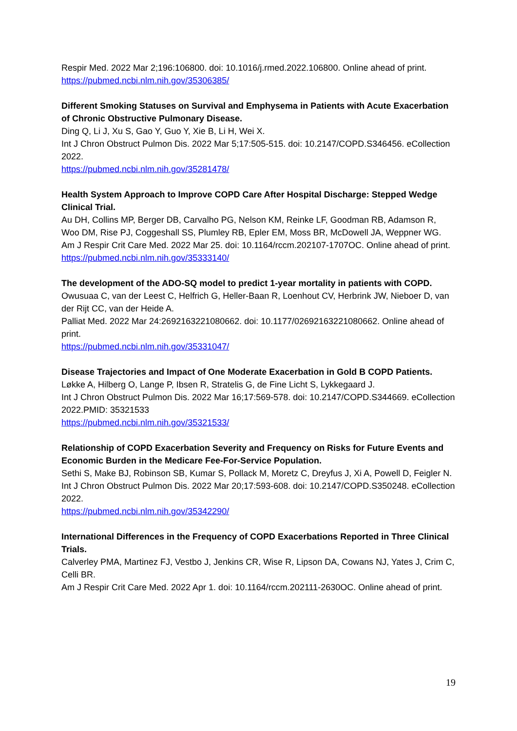Respir Med. 2022 Mar 2;196:106800. doi: 10.1016/j.rmed.2022.106800. Online ahead of print.
https://pubmed.ncbi.nlm.nih.gov/35306385/
Different Smoking Statuses on Survival and Emphysema in Patients with Acute Exacerbation of Chronic Obstructive Pulmonary Disease.
Ding Q, Li J, Xu S, Gao Y, Guo Y, Xie B, Li H, Wei X.
Int J Chron Obstruct Pulmon Dis. 2022 Mar 5;17:505-515. doi: 10.2147/COPD.S346456. eCollection 2022.
https://pubmed.ncbi.nlm.nih.gov/35281478/
Health System Approach to Improve COPD Care After Hospital Discharge: Stepped Wedge Clinical Trial.
Au DH, Collins MP, Berger DB, Carvalho PG, Nelson KM, Reinke LF, Goodman RB, Adamson R, Woo DM, Rise PJ, Coggeshall SS, Plumley RB, Epler EM, Moss BR, McDowell JA, Weppner WG.
Am J Respir Crit Care Med. 2022 Mar 25. doi: 10.1164/rccm.202107-1707OC. Online ahead of print.
https://pubmed.ncbi.nlm.nih.gov/35333140/
The development of the ADO-SQ model to predict 1-year mortality in patients with COPD.
Owusuaa C, van der Leest C, Helfrich G, Heller-Baan R, Loenhout CV, Herbrink JW, Nieboer D, van der Rijt CC, van der Heide A.
Palliat Med. 2022 Mar 24:2692163221080662. doi: 10.1177/02692163221080662. Online ahead of print.
https://pubmed.ncbi.nlm.nih.gov/35331047/
Disease Trajectories and Impact of One Moderate Exacerbation in Gold B COPD Patients.
Løkke A, Hilberg O, Lange P, Ibsen R, Stratelis G, de Fine Licht S, Lykkegaard J.
Int J Chron Obstruct Pulmon Dis. 2022 Mar 16;17:569-578. doi: 10.2147/COPD.S344669. eCollection 2022.PMID: 35321533
https://pubmed.ncbi.nlm.nih.gov/35321533/
Relationship of COPD Exacerbation Severity and Frequency on Risks for Future Events and Economic Burden in the Medicare Fee-For-Service Population.
Sethi S, Make BJ, Robinson SB, Kumar S, Pollack M, Moretz C, Dreyfus J, Xi A, Powell D, Feigler N.
Int J Chron Obstruct Pulmon Dis. 2022 Mar 20;17:593-608. doi: 10.2147/COPD.S350248. eCollection 2022.
https://pubmed.ncbi.nlm.nih.gov/35342290/
International Differences in the Frequency of COPD Exacerbations Reported in Three Clinical Trials.
Calverley PMA, Martinez FJ, Vestbo J, Jenkins CR, Wise R, Lipson DA, Cowans NJ, Yates J, Crim C, Celli BR.
Am J Respir Crit Care Med. 2022 Apr 1. doi: 10.1164/rccm.202111-2630OC. Online ahead of print.
19